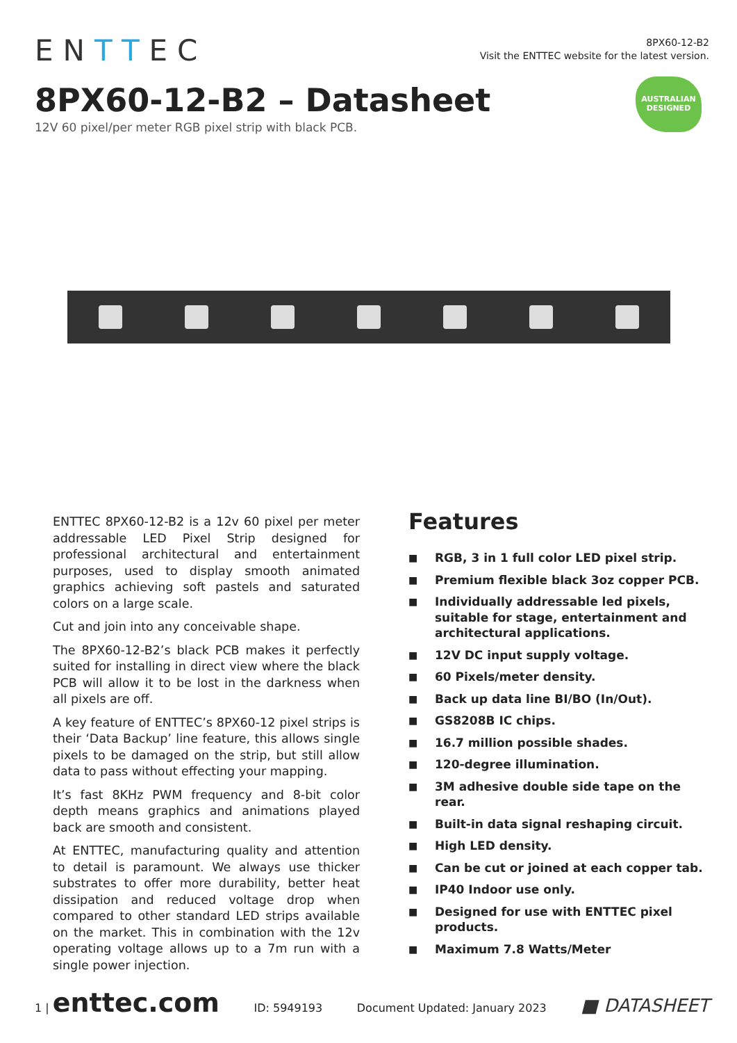ENTTEC
8PX60-12-B2
Visit the ENTTEC website for the latest version.
8PX60-12-B2 – Datasheet
12V 60 pixel/per meter RGB pixel strip with black PCB.
AUSTRALIAN
DESIGNED
ENTTEC 8PX60-12-B2 is a 12v 60 pixel per meter addressable LED Pixel Strip designed for professional architectural and entertainment purposes, used to display smooth animated graphics achieving soft pastels and saturated colors on a large scale.
Cut and join into any conceivable shape.
The 8PX60-12-B2’s black PCB makes it perfectly suited for installing in direct view where the black PCB will allow it to be lost in the darkness when all pixels are off.
A key feature of ENTTEC’s 8PX60-12 pixel strips is their ‘Data Backup’ line feature, this allows single pixels to be damaged on the strip, but still allow data to pass without effecting your mapping.
It’s fast 8KHz PWM frequency and 8-bit color depth means graphics and animations played back are smooth and consistent.
At ENTTEC, manufacturing quality and attention to detail is paramount. We always use thicker substrates to offer more durability, better heat dissipation and reduced voltage drop when compared to other standard LED strips available on the market. This in combination with the 12v operating voltage allows up to a 7m run with a single power injection.
Features
■ RGB, 3 in 1 full color LED pixel strip.
■ Premium flexible black 3oz copper PCB.
■ Individually addressable led pixels, suitable for stage, entertainment and architectural applications.
■ 12V DC input supply voltage.
■ 60 Pixels/meter density.
■ Back up data line BI/BO (In/Out).
■ GS8208B IC chips.
■ 16.7 million possible shades.
■ 120-degree illumination.
■ 3M adhesive double side tape on the rear.
■ Built-in data signal reshaping circuit.
■ High LED density.
■ Can be cut or joined at each copper tab.
■ IP40 Indoor use only.
■ Designed for use with ENTTEC pixel products.
■ Maximum 7.8 Watts/Meter
1 | enttec.com ID: 5949193 Document Updated: January 2023 ■ DATASHEET